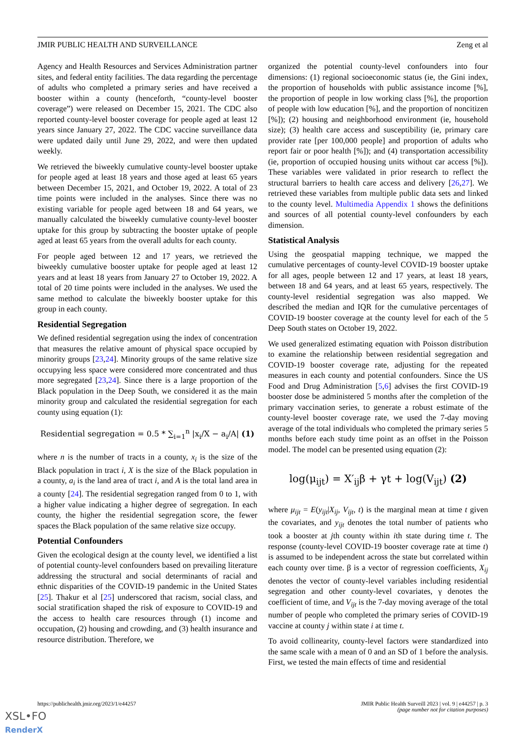JMIR PUBLIC HEALTH AND SURVEILLANCE Zeng et al
Agency and Health Resources and Services Administration partner sites, and federal entity facilities. The data regarding the percentage of adults who completed a primary series and have received a booster within a county (henceforth, “county-level booster coverage”) were released on December 15, 2021. The CDC also reported county-level booster coverage for people aged at least 12 years since January 27, 2022. The CDC vaccine surveillance data were updated daily until June 29, 2022, and were then updated weekly.
We retrieved the biweekly cumulative county-level booster uptake for people aged at least 18 years and those aged at least 65 years between December 15, 2021, and October 19, 2022. A total of 23 time points were included in the analyses. Since there was no existing variable for people aged between 18 and 64 years, we manually calculated the biweekly cumulative county-level booster uptake for this group by subtracting the booster uptake of people aged at least 65 years from the overall adults for each county.
For people aged between 12 and 17 years, we retrieved the biweekly cumulative booster uptake for people aged at least 12 years and at least 18 years from January 27 to October 19, 2022. A total of 20 time points were included in the analyses. We used the same method to calculate the biweekly booster uptake for this group in each county.
Residential Segregation
We defined residential segregation using the index of concentration that measures the relative amount of physical space occupied by minority groups [23,24]. Minority groups of the same relative size occupying less space were considered more concentrated and thus more segregated [23,24]. Since there is a large proportion of the Black population in the Deep South, we considered it as the main minority group and calculated the residential segregation for each county using equation (1):
Residential segregation = 0.5 * ∑<sub>i=1</sub><sup>n</sup> |x<sub>i</sub>/X − a<sub>i</sub>/A| (1)
where n is the number of tracts in a county, x<sub>i</sub> is the size of the Black population in tract i, X is the size of the Black population in a county, a<sub>i</sub> is the land area of tract i, and A is the total land area in a county [24]. The residential segregation ranged from 0 to 1, with a higher value indicating a higher degree of segregation. In each county, the higher the residential segregation score, the fewer spaces the Black population of the same relative size occupy.
Potential Confounders
Given the ecological design at the county level, we identified a list of potential county-level confounders based on prevailing literature addressing the structural and social determinants of racial and ethnic disparities of the COVID-19 pandemic in the United States [25]. Thakur et al [25] underscored that racism, social class, and social stratification shaped the risk of exposure to COVID-19 and the access to health care resources through (1) income and occupation, (2) housing and crowding, and (3) health insurance and resource distribution. Therefore, we
organized the potential county-level confounders into four dimensions: (1) regional socioeconomic status (ie, the Gini index, the proportion of households with public assistance income [%], the proportion of people in low working class [%], the proportion of people with low education [%], and the proportion of noncitizen [%]); (2) housing and neighborhood environment (ie, household size); (3) health care access and susceptibility (ie, primary care provider rate [per 100,000 people] and proportion of adults who report fair or poor health [%]); and (4) transportation accessibility (ie, proportion of occupied housing units without car access [%]). These variables were validated in prior research to reflect the structural barriers to health care access and delivery [26,27]. We retrieved these variables from multiple public data sets and linked to the county level. Multimedia Appendix 1 shows the definitions and sources of all potential county-level confounders by each dimension.
Statistical Analysis
Using the geospatial mapping technique, we mapped the cumulative percentages of county-level COVID-19 booster uptake for all ages, people between 12 and 17 years, at least 18 years, between 18 and 64 years, and at least 65 years, respectively. The county-level residential segregation was also mapped. We described the median and IQR for the cumulative percentages of COVID-19 booster coverage at the county level for each of the 5 Deep South states on October 19, 2022.
We used generalized estimating equation with Poisson distribution to examine the relationship between residential segregation and COVID-19 booster coverage rate, adjusting for the repeated measures in each county and potential confounders. Since the US Food and Drug Administration [5,6] advises the first COVID-19 booster dose be administered 5 months after the completion of the primary vaccination series, to generate a robust estimate of the county-level booster coverage rate, we used the 7-day moving average of the total individuals who completed the primary series 5 months before each study time point as an offset in the Poisson model. The model can be presented using equation (2):
log(μ<sub>ijt</sub>) = X′<sub>ij</sub>β + γt + log(V<sub>ijt</sub>) (2)
where μ<sub>ijt</sub> = E(y<sub>ijt</sub>|X<sub>ij</sub>, V<sub>ijt</sub>, t) is the marginal mean at time t given the covariates, and y<sub>ijt</sub> denotes the total number of patients who took a booster at jth county within ith state during time t. The response (county-level COVID-19 booster coverage rate at time t) is assumed to be independent across the state but correlated within each county over time. β is a vector of regression coefficients, X<sub>ij</sub> denotes the vector of county-level variables including residential segregation and other county-level covariates, γ denotes the coefficient of time, and V<sub>ijt</sub> is the 7-day moving average of the total number of people who completed the primary series of COVID-19 vaccine at county j within state i at time t.
To avoid collinearity, county-level factors were standardized into the same scale with a mean of 0 and an SD of 1 before the analysis. First, we tested the main effects of time and residential
https://publichealth.jmir.org/2023/1/e44257 JMIR Public Health Surveill 2023 | vol. 9 | e44257 | p. 3
(page number not for citation purposes)
XSL•FO
RenderX